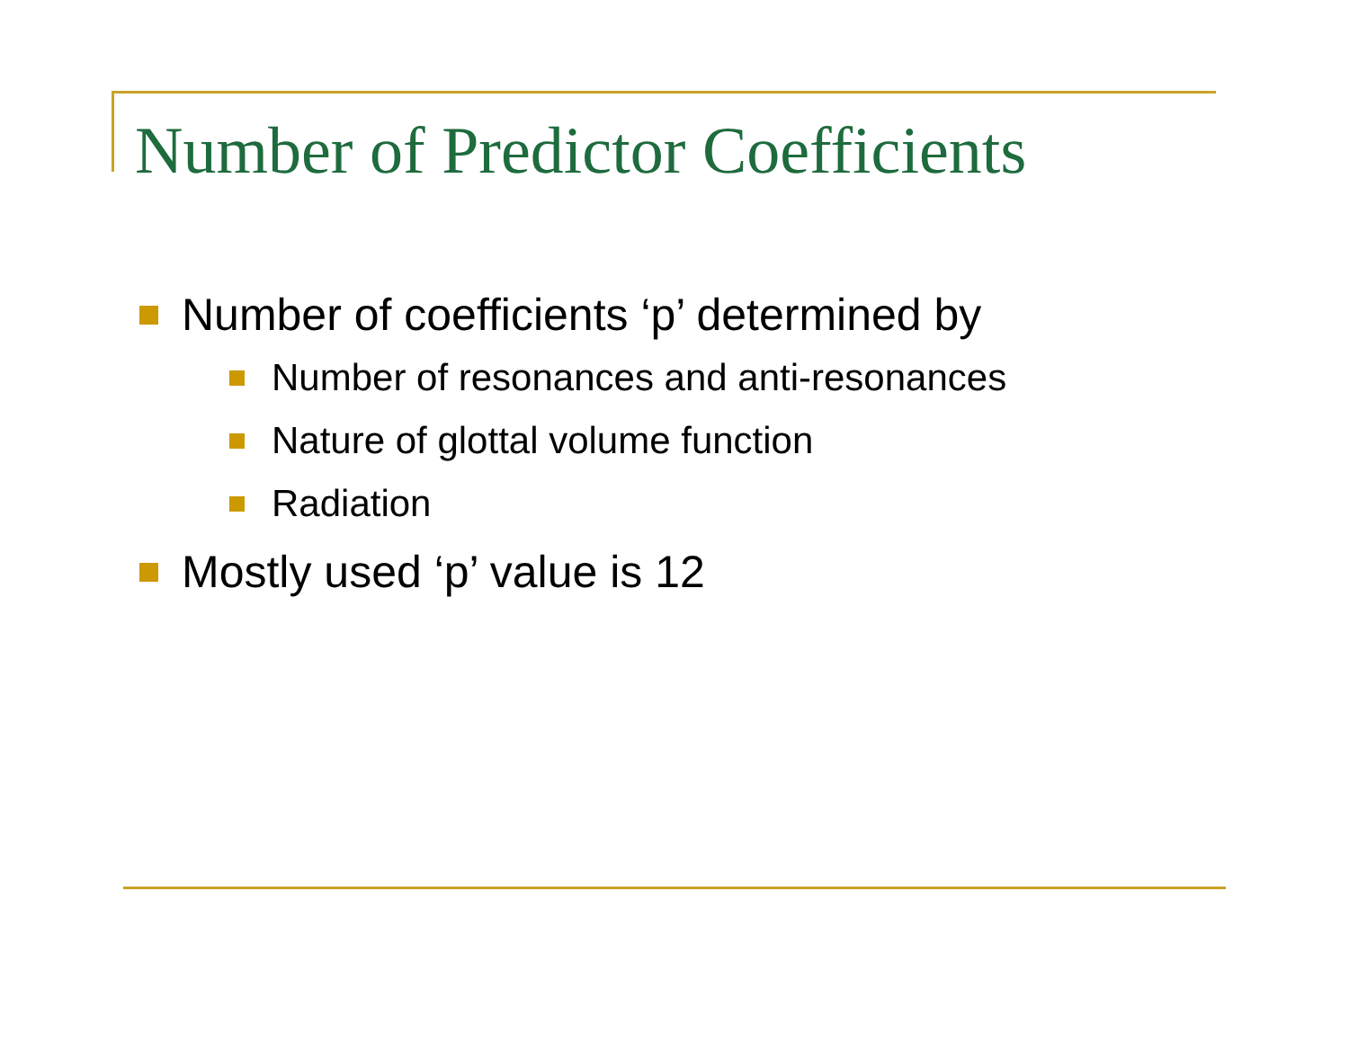Number of Predictor Coefficients
Number of coefficients ‘p’ determined by
Number of resonances and anti-resonances
Nature of glottal volume function
Radiation
Mostly used ‘p’ value is 12